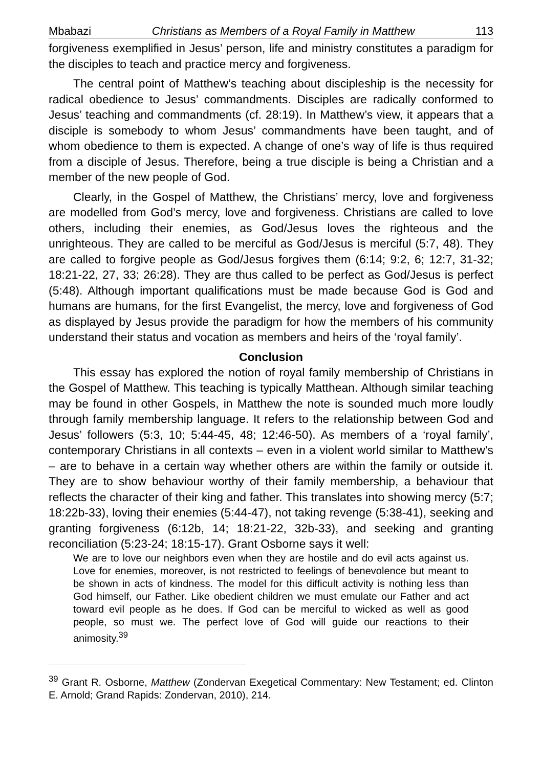Mbabazi Christians as Members of a Royal Family in Matthew 113
forgiveness exemplified in Jesus’ person, life and ministry constitutes a paradigm for the disciples to teach and practice mercy and forgiveness.
The central point of Matthew’s teaching about discipleship is the necessity for radical obedience to Jesus’ commandments. Disciples are radically conformed to Jesus’ teaching and commandments (cf. 28:19). In Matthew’s view, it appears that a disciple is somebody to whom Jesus’ commandments have been taught, and of whom obedience to them is expected. A change of one’s way of life is thus required from a disciple of Jesus. Therefore, being a true disciple is being a Christian and a member of the new people of God.
Clearly, in the Gospel of Matthew, the Christians’ mercy, love and forgiveness are modelled from God’s mercy, love and forgiveness. Christians are called to love others, including their enemies, as God/Jesus loves the righteous and the unrighteous. They are called to be merciful as God/Jesus is merciful (5:7, 48). They are called to forgive people as God/Jesus forgives them (6:14; 9:2, 6; 12:7, 31-32; 18:21-22, 27, 33; 26:28). They are thus called to be perfect as God/Jesus is perfect (5:48). Although important qualifications must be made because God is God and humans are humans, for the first Evangelist, the mercy, love and forgiveness of God as displayed by Jesus provide the paradigm for how the members of his community understand their status and vocation as members and heirs of the ‘royal family’.
Conclusion
This essay has explored the notion of royal family membership of Christians in the Gospel of Matthew. This teaching is typically Matthean. Although similar teaching may be found in other Gospels, in Matthew the note is sounded much more loudly through family membership language. It refers to the relationship between God and Jesus’ followers (5:3, 10; 5:44-45, 48; 12:46-50). As members of a ‘royal family’, contemporary Christians in all contexts – even in a violent world similar to Matthew’s – are to behave in a certain way whether others are within the family or outside it. They are to show behaviour worthy of their family membership, a behaviour that reflects the character of their king and father. This translates into showing mercy (5:7; 18:22b-33), loving their enemies (5:44-47), not taking revenge (5:38-41), seeking and granting forgiveness (6:12b, 14; 18:21-22, 32b-33), and seeking and granting reconciliation (5:23-24; 18:15-17). Grant Osborne says it well:
We are to love our neighbors even when they are hostile and do evil acts against us. Love for enemies, moreover, is not restricted to feelings of benevolence but meant to be shown in acts of kindness. The model for this difficult activity is nothing less than God himself, our Father. Like obedient children we must emulate our Father and act toward evil people as he does. If God can be merciful to wicked as well as good people, so must we. The perfect love of God will guide our reactions to their animosity.<sup>39</sup>
<sup>39</sup> Grant R. Osborne, Matthew (Zondervan Exegetical Commentary: New Testament; ed. Clinton E. Arnold; Grand Rapids: Zondervan, 2010), 214.